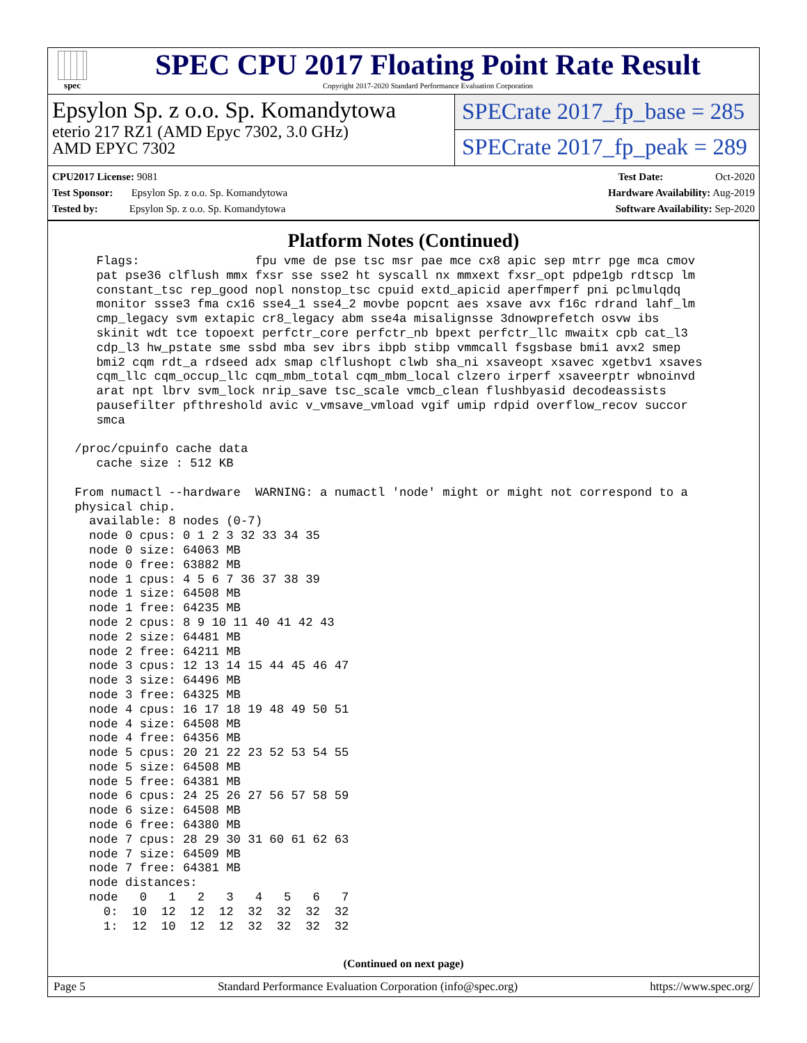spec
SPEC CPU 2017 Floating Point Rate Result
Copyright 2017-2020 Standard Performance Evaluation Corporation
Epsylon Sp. z o.o. Sp. Komandytowa
eterio 217 RZ1 (AMD Epyc 7302, 3.0 GHz)
AMD EPYC 7302
SPECrate 2017_fp_base = 285
SPECrate 2017_fp_peak = 289
CPU2017 License: 9081 Test Date: Oct-2020
Test Sponsor: Epsylon Sp. z o.o. Sp. Komandytowa Hardware Availability: Aug-2019
Tested by: Epsylon Sp. z o.o. Sp. Komandytowa Software Availability: Sep-2020
Platform Notes (Continued)
    Flags:                fpu vme de pse tsc msr pae mce cx8 apic sep mtrr pge mca cmov
    pat pse36 clflush mmx fxsr sse sse2 ht syscall nx mmxext fxsr_opt pdpe1gb rdtscp lm
    constant_tsc rep_good nopl nonstop_tsc cpuid extd_apicid aperfmperf pni pclmulqdq
    monitor ssse3 fma cx16 sse4_1 sse4_2 movbe popcnt aes xsave avx f16c rdrand lahf_lm
    cmp_legacy svm extapic cr8_legacy abm sse4a misalignsse 3dnowprefetch osvw ibs
    skinit wdt tce topoext perfctr_core perfctr_nb bpext perfctr_llc mwaitx cpb cat_l3
    cdp_l3 hw_pstate sme ssbd mba sev ibrs ibpb stibp vmmcall fsgsbase bmi1 avx2 smep
    bmi2 cqm rdt_a rdseed adx smap clflushopt clwb sha_ni xsaveopt xsavec xgetbv1 xsaves
    cqm_llc cqm_occup_llc cqm_mbm_total cqm_mbm_local clzero irperf xsaveerptr wbnoinvd
    arat npt lbrv svm_lock nrip_save tsc_scale vmcb_clean flushbyasid decodeassists
    pausefilter pfthreshold avic v_vmsave_vmload vgif umip rdpid overflow_recov succor
    smca

 /proc/cpuinfo cache data
    cache size : 512 KB

 From numactl --hardware  WARNING: a numactl 'node' might or might not correspond to a
 physical chip.
   available: 8 nodes (0-7)
   node 0 cpus: 0 1 2 3 32 33 34 35
   node 0 size: 64063 MB
   node 0 free: 63882 MB
   node 1 cpus: 4 5 6 7 36 37 38 39
   node 1 size: 64508 MB
   node 1 free: 64235 MB
   node 2 cpus: 8 9 10 11 40 41 42 43
   node 2 size: 64481 MB
   node 2 free: 64211 MB
   node 3 cpus: 12 13 14 15 44 45 46 47
   node 3 size: 64496 MB
   node 3 free: 64325 MB
   node 4 cpus: 16 17 18 19 48 49 50 51
   node 4 size: 64508 MB
   node 4 free: 64356 MB
   node 5 cpus: 20 21 22 23 52 53 54 55
   node 5 size: 64508 MB
   node 5 free: 64381 MB
   node 6 cpus: 24 25 26 27 56 57 58 59
   node 6 size: 64508 MB
   node 6 free: 64380 MB
   node 7 cpus: 28 29 30 31 60 61 62 63
   node 7 size: 64509 MB
   node 7 free: 64381 MB
   node distances:
   node   0   1   2   3   4   5   6   7
     0:  10  12  12  12  32  32  32  32
     1:  12  10  12  12  32  32  32  32
(Continued on next page)
Page 5 Standard Performance Evaluation Corporation (info@spec.org) https://www.spec.org/